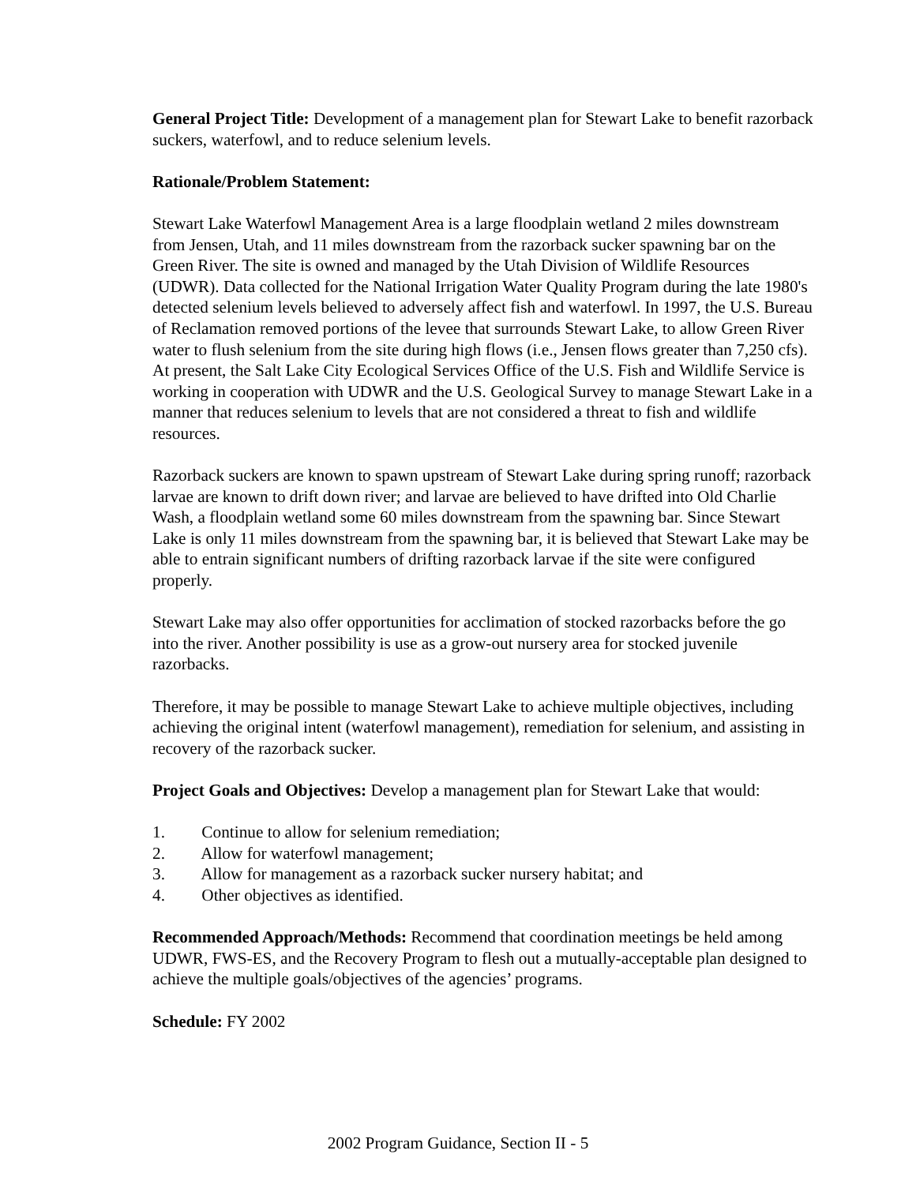General Project Title: Development of a management plan for Stewart Lake to benefit razorback suckers, waterfowl, and to reduce selenium levels.
Rationale/Problem Statement:
Stewart Lake Waterfowl Management Area is a large floodplain wetland 2 miles downstream from Jensen, Utah, and 11 miles downstream from the razorback sucker spawning bar on the Green River. The site is owned and managed by the Utah Division of Wildlife Resources (UDWR). Data collected for the National Irrigation Water Quality Program during the late 1980's detected selenium levels believed to adversely affect fish and waterfowl. In 1997, the U.S. Bureau of Reclamation removed portions of the levee that surrounds Stewart Lake, to allow Green River water to flush selenium from the site during high flows (i.e., Jensen flows greater than 7,250 cfs). At present, the Salt Lake City Ecological Services Office of the U.S. Fish and Wildlife Service is working in cooperation with UDWR and the U.S. Geological Survey to manage Stewart Lake in a manner that reduces selenium to levels that are not considered a threat to fish and wildlife resources.
Razorback suckers are known to spawn upstream of Stewart Lake during spring runoff; razorback larvae are known to drift down river; and larvae are believed to have drifted into Old Charlie Wash, a floodplain wetland some 60 miles downstream from the spawning bar. Since Stewart Lake is only 11 miles downstream from the spawning bar, it is believed that Stewart Lake may be able to entrain significant numbers of drifting razorback larvae if the site were configured properly.
Stewart Lake may also offer opportunities for acclimation of stocked razorbacks before the go into the river. Another possibility is use as a grow-out nursery area for stocked juvenile razorbacks.
Therefore, it may be possible to manage Stewart Lake to achieve multiple objectives, including achieving the original intent (waterfowl management), remediation for selenium, and assisting in recovery of the razorback sucker.
Project Goals and Objectives: Develop a management plan for Stewart Lake that would:
1. Continue to allow for selenium remediation;
2. Allow for waterfowl management;
3. Allow for management as a razorback sucker nursery habitat; and
4. Other objectives as identified.
Recommended Approach/Methods: Recommend that coordination meetings be held among UDWR, FWS-ES, and the Recovery Program to flesh out a mutually-acceptable plan designed to achieve the multiple goals/objectives of the agencies’ programs.
Schedule: FY 2002
2002 Program Guidance, Section II - 5